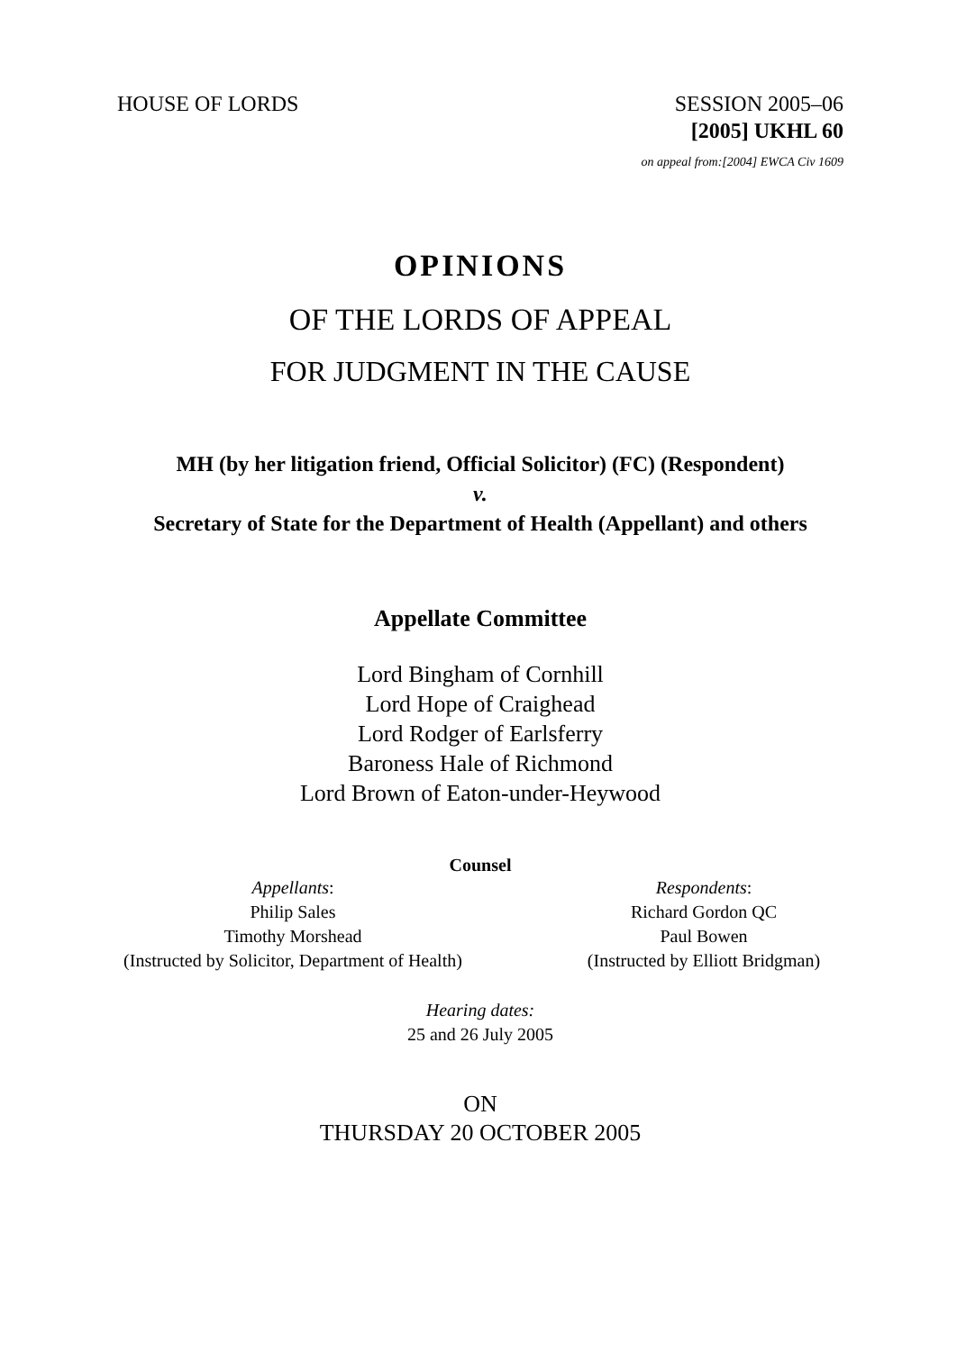HOUSE OF LORDS SESSION 2005–06
[2005] UKHL 60
on appeal from:[2004] EWCA Civ 1609
OPINIONS
OF THE LORDS OF APPEAL
FOR JUDGMENT IN THE CAUSE
MH (by her litigation friend, Official Solicitor) (FC) (Respondent)
v.
Secretary of State for the Department of Health (Appellant) and others
Appellate Committee
Lord Bingham of Cornhill
Lord Hope of Craighead
Lord Rodger of Earlsferry
Baroness Hale of Richmond
Lord Brown of Eaton-under-Heywood
Counsel
Appellants:
Philip Sales
Timothy Morshead
(Instructed by Solicitor, Department of Health)
Respondents:
Richard Gordon QC
Paul Bowen
(Instructed by Elliott Bridgman)
Hearing dates:
25 and 26 July 2005
ON
THURSDAY 20 OCTOBER 2005